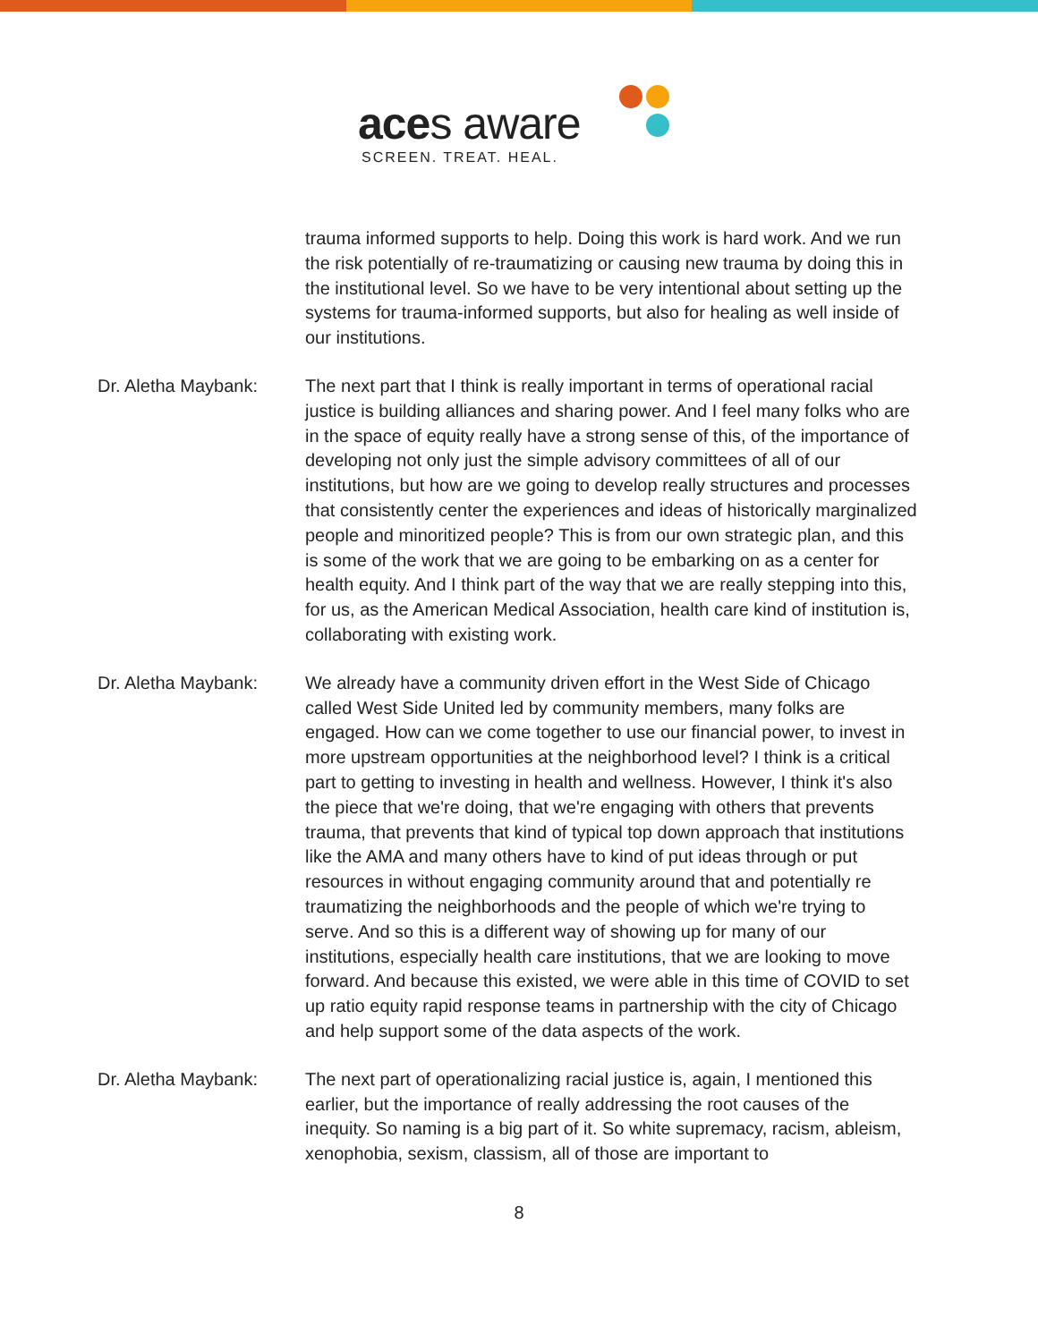aces aware
SCREEN. TREAT. HEAL.
trauma informed supports to help. Doing this work is hard work. And we run the risk potentially of re-traumatizing or causing new trauma by doing this in the institutional level. So we have to be very intentional about setting up the systems for trauma-informed supports, but also for healing as well inside of our institutions.
Dr. Aletha Maybank: The next part that I think is really important in terms of operational racial justice is building alliances and sharing power. And I feel many folks who are in the space of equity really have a strong sense of this, of the importance of developing not only just the simple advisory committees of all of our institutions, but how are we going to develop really structures and processes that consistently center the experiences and ideas of historically marginalized people and minoritized people? This is from our own strategic plan, and this is some of the work that we are going to be embarking on as a center for health equity. And I think part of the way that we are really stepping into this, for us, as the American Medical Association, health care kind of institution is, collaborating with existing work.
Dr. Aletha Maybank: We already have a community driven effort in the West Side of Chicago called West Side United led by community members, many folks are engaged. How can we come together to use our financial power, to invest in more upstream opportunities at the neighborhood level? I think is a critical part to getting to investing in health and wellness. However, I think it's also the piece that we're doing, that we're engaging with others that prevents trauma, that prevents that kind of typical top down approach that institutions like the AMA and many others have to kind of put ideas through or put resources in without engaging community around that and potentially re traumatizing the neighborhoods and the people of which we're trying to serve. And so this is a different way of showing up for many of our institutions, especially health care institutions, that we are looking to move forward. And because this existed, we were able in this time of COVID to set up ratio equity rapid response teams in partnership with the city of Chicago and help support some of the data aspects of the work.
Dr. Aletha Maybank: The next part of operationalizing racial justice is, again, I mentioned this earlier, but the importance of really addressing the root causes of the inequity. So naming is a big part of it. So white supremacy, racism, ableism, xenophobia, sexism, classism, all of those are important to
8